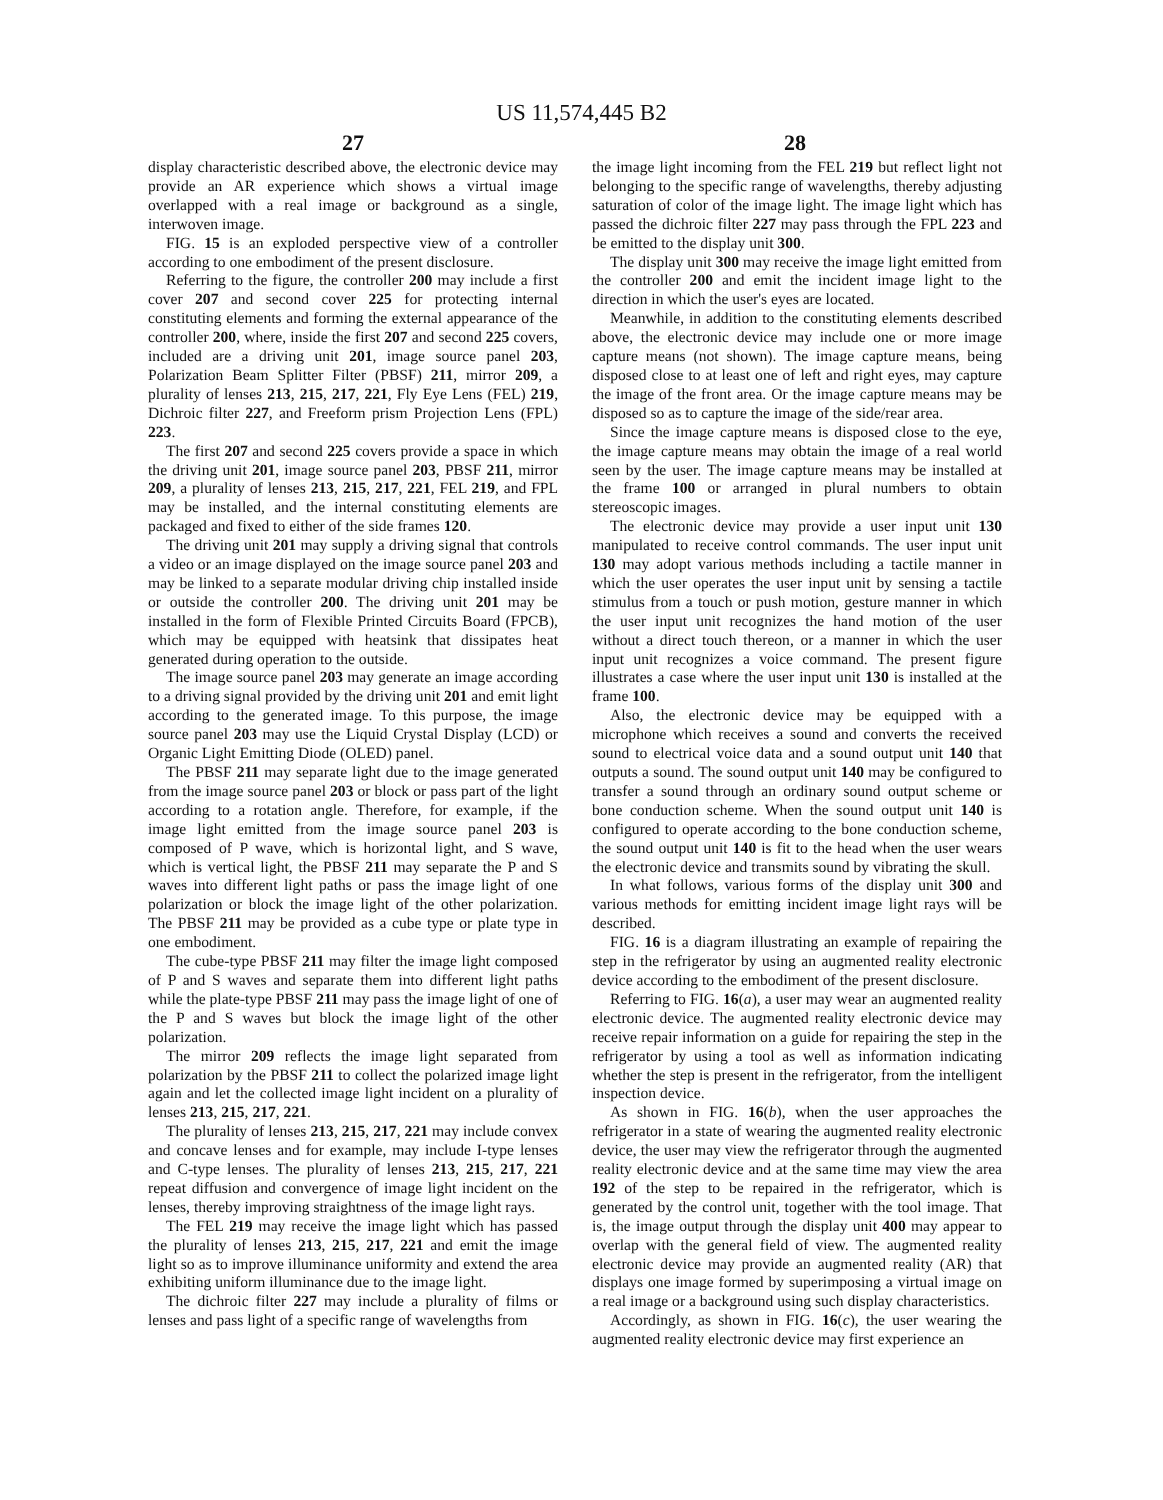US 11,574,445 B2
27 28
display characteristic described above, the electronic device may provide an AR experience which shows a virtual image overlapped with a real image or background as a single, interwoven image.
FIG. 15 is an exploded perspective view of a controller according to one embodiment of the present disclosure.
Referring to the figure, the controller 200 may include a first cover 207 and second cover 225 for protecting internal constituting elements and forming the external appearance of the controller 200, where, inside the first 207 and second 225 covers, included are a driving unit 201, image source panel 203, Polarization Beam Splitter Filter (PBSF) 211, mirror 209, a plurality of lenses 213, 215, 217, 221, Fly Eye Lens (FEL) 219, Dichroic filter 227, and Freeform prism Projection Lens (FPL) 223.
The first 207 and second 225 covers provide a space in which the driving unit 201, image source panel 203, PBSF 211, mirror 209, a plurality of lenses 213, 215, 217, 221, FEL 219, and FPL may be installed, and the internal constituting elements are packaged and fixed to either of the side frames 120.
The driving unit 201 may supply a driving signal that controls a video or an image displayed on the image source panel 203 and may be linked to a separate modular driving chip installed inside or outside the controller 200. The driving unit 201 may be installed in the form of Flexible Printed Circuits Board (FPCB), which may be equipped with heatsink that dissipates heat generated during operation to the outside.
The image source panel 203 may generate an image according to a driving signal provided by the driving unit 201 and emit light according to the generated image. To this purpose, the image source panel 203 may use the Liquid Crystal Display (LCD) or Organic Light Emitting Diode (OLED) panel.
The PBSF 211 may separate light due to the image generated from the image source panel 203 or block or pass part of the light according to a rotation angle. Therefore, for example, if the image light emitted from the image source panel 203 is composed of P wave, which is horizontal light, and S wave, which is vertical light, the PBSF 211 may separate the P and S waves into different light paths or pass the image light of one polarization or block the image light of the other polarization. The PBSF 211 may be provided as a cube type or plate type in one embodiment.
The cube-type PBSF 211 may filter the image light composed of P and S waves and separate them into different light paths while the plate-type PBSF 211 may pass the image light of one of the P and S waves but block the image light of the other polarization.
The mirror 209 reflects the image light separated from polarization by the PBSF 211 to collect the polarized image light again and let the collected image light incident on a plurality of lenses 213, 215, 217, 221.
The plurality of lenses 213, 215, 217, 221 may include convex and concave lenses and for example, may include I-type lenses and C-type lenses. The plurality of lenses 213, 215, 217, 221 repeat diffusion and convergence of image light incident on the lenses, thereby improving straightness of the image light rays.
The FEL 219 may receive the image light which has passed the plurality of lenses 213, 215, 217, 221 and emit the image light so as to improve illuminance uniformity and extend the area exhibiting uniform illuminance due to the image light.
The dichroic filter 227 may include a plurality of films or lenses and pass light of a specific range of wavelengths from
the image light incoming from the FEL 219 but reflect light not belonging to the specific range of wavelengths, thereby adjusting saturation of color of the image light. The image light which has passed the dichroic filter 227 may pass through the FPL 223 and be emitted to the display unit 300.
The display unit 300 may receive the image light emitted from the controller 200 and emit the incident image light to the direction in which the user's eyes are located.
Meanwhile, in addition to the constituting elements described above, the electronic device may include one or more image capture means (not shown). The image capture means, being disposed close to at least one of left and right eyes, may capture the image of the front area. Or the image capture means may be disposed so as to capture the image of the side/rear area.
Since the image capture means is disposed close to the eye, the image capture means may obtain the image of a real world seen by the user. The image capture means may be installed at the frame 100 or arranged in plural numbers to obtain stereoscopic images.
The electronic device may provide a user input unit 130 manipulated to receive control commands. The user input unit 130 may adopt various methods including a tactile manner in which the user operates the user input unit by sensing a tactile stimulus from a touch or push motion, gesture manner in which the user input unit recognizes the hand motion of the user without a direct touch thereon, or a manner in which the user input unit recognizes a voice command. The present figure illustrates a case where the user input unit 130 is installed at the frame 100.
Also, the electronic device may be equipped with a microphone which receives a sound and converts the received sound to electrical voice data and a sound output unit 140 that outputs a sound. The sound output unit 140 may be configured to transfer a sound through an ordinary sound output scheme or bone conduction scheme. When the sound output unit 140 is configured to operate according to the bone conduction scheme, the sound output unit 140 is fit to the head when the user wears the electronic device and transmits sound by vibrating the skull.
In what follows, various forms of the display unit 300 and various methods for emitting incident image light rays will be described.
FIG. 16 is a diagram illustrating an example of repairing the step in the refrigerator by using an augmented reality electronic device according to the embodiment of the present disclosure.
Referring to FIG. 16(a), a user may wear an augmented reality electronic device. The augmented reality electronic device may receive repair information on a guide for repairing the step in the refrigerator by using a tool as well as information indicating whether the step is present in the refrigerator, from the intelligent inspection device.
As shown in FIG. 16(b), when the user approaches the refrigerator in a state of wearing the augmented reality electronic device, the user may view the refrigerator through the augmented reality electronic device and at the same time may view the area 192 of the step to be repaired in the refrigerator, which is generated by the control unit, together with the tool image. That is, the image output through the display unit 400 may appear to overlap with the general field of view. The augmented reality electronic device may provide an augmented reality (AR) that displays one image formed by superimposing a virtual image on a real image or a background using such display characteristics.
Accordingly, as shown in FIG. 16(c), the user wearing the augmented reality electronic device may first experience an